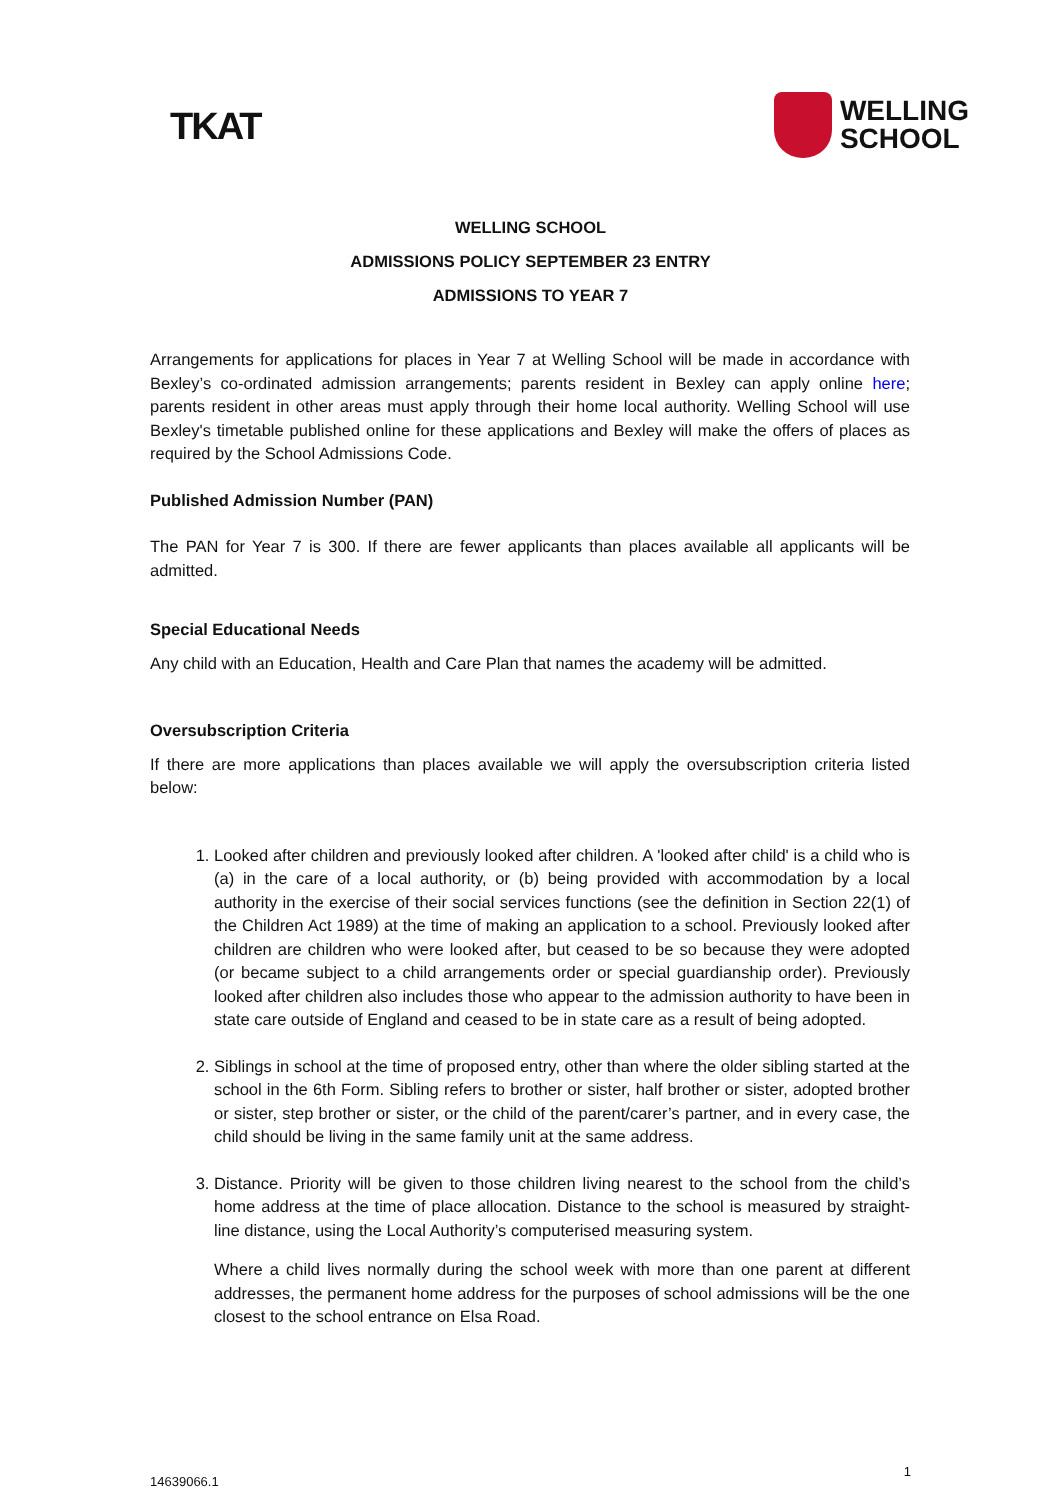TKAT
WELLING
SCHOOL
WELLING SCHOOL
ADMISSIONS POLICY SEPTEMBER 23 ENTRY
ADMISSIONS TO YEAR 7
Arrangements for applications for places in Year 7 at Welling School will be made in accordance with Bexley’s co-ordinated admission arrangements; parents resident in Bexley can apply online here; parents resident in other areas must apply through their home local authority. Welling School will use Bexley's timetable published online for these applications and Bexley will make the offers of places as required by the School Admissions Code.
Published Admission Number (PAN)
The PAN for Year 7 is 300. If there are fewer applicants than places available all applicants will be admitted.
Special Educational Needs
Any child with an Education, Health and Care Plan that names the academy will be admitted.
Oversubscription Criteria
If there are more applications than places available we will apply the oversubscription criteria listed below:
1. Looked after children and previously looked after children. A 'looked after child' is a child who is (a) in the care of a local authority, or (b) being provided with accommodation by a local authority in the exercise of their social services functions (see the definition in Section 22(1) of the Children Act 1989) at the time of making an application to a school. Previously looked after children are children who were looked after, but ceased to be so because they were adopted (or became subject to a child arrangements order or special guardianship order). Previously looked after children also includes those who appear to the admission authority to have been in state care outside of England and ceased to be in state care as a result of being adopted.
2. Siblings in school at the time of proposed entry, other than where the older sibling started at the school in the 6th Form. Sibling refers to brother or sister, half brother or sister, adopted brother or sister, step brother or sister, or the child of the parent/carer’s partner, and in every case, the child should be living in the same family unit at the same address.
3. Distance. Priority will be given to those children living nearest to the school from the child’s home address at the time of place allocation. Distance to the school is measured by straight-line distance, using the Local Authority’s computerised measuring system.
Where a child lives normally during the school week with more than one parent at different addresses, the permanent home address for the purposes of school admissions will be the one closest to the school entrance on Elsa Road.
14639066.1
1